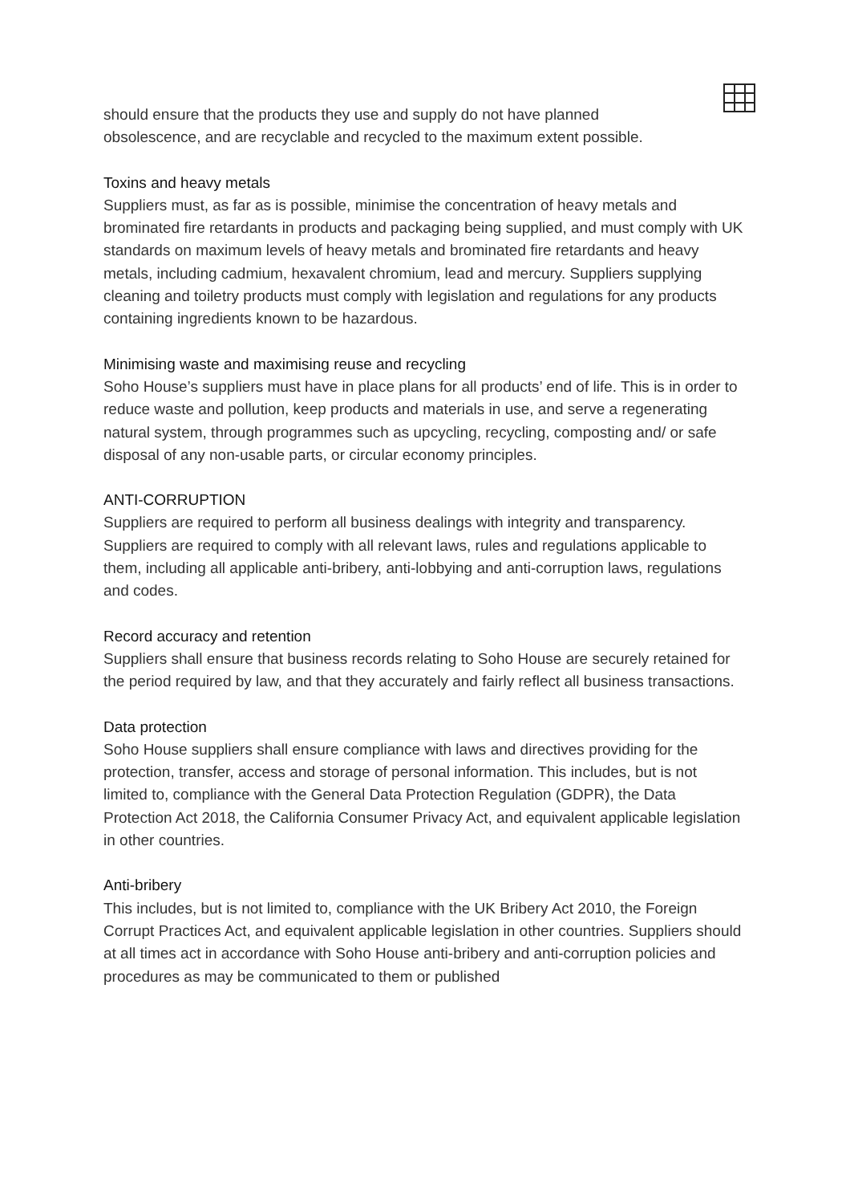should ensure that the products they use and supply do not have planned obsolescence, and are recyclable and recycled to the maximum extent possible.
Toxins and heavy metals
Suppliers must, as far as is possible, minimise the concentration of heavy metals and brominated fire retardants in products and packaging being supplied, and must comply with UK standards on maximum levels of heavy metals and brominated fire retardants and heavy metals, including cadmium, hexavalent chromium, lead and mercury. Suppliers supplying cleaning and toiletry products must comply with legislation and regulations for any products containing ingredients known to be hazardous.
Minimising waste and maximising reuse and recycling
Soho House’s suppliers must have in place plans for all products’ end of life. This is in order to reduce waste and pollution, keep products and materials in use, and serve a regenerating natural system, through programmes such as upcycling, recycling, composting and/ or safe disposal of any non-usable parts, or circular economy principles.
ANTI-CORRUPTION
Suppliers are required to perform all business dealings with integrity and transparency. Suppliers are required to comply with all relevant laws, rules and regulations applicable to them, including all applicable anti-bribery, anti-lobbying and anti-corruption laws, regulations and codes.
Record accuracy and retention
Suppliers shall ensure that business records relating to Soho House are securely retained for the period required by law, and that they accurately and fairly reflect all business transactions.
Data protection
Soho House suppliers shall ensure compliance with laws and directives providing for the protection, transfer, access and storage of personal information. This includes, but is not limited to, compliance with the General Data Protection Regulation (GDPR), the Data Protection Act 2018, the California Consumer Privacy Act, and equivalent applicable legislation in other countries.
Anti-bribery
This includes, but is not limited to, compliance with the UK Bribery Act 2010, the Foreign Corrupt Practices Act, and equivalent applicable legislation in other countries. Suppliers should at all times act in accordance with Soho House anti-bribery and anti-corruption policies and procedures as may be communicated to them or published